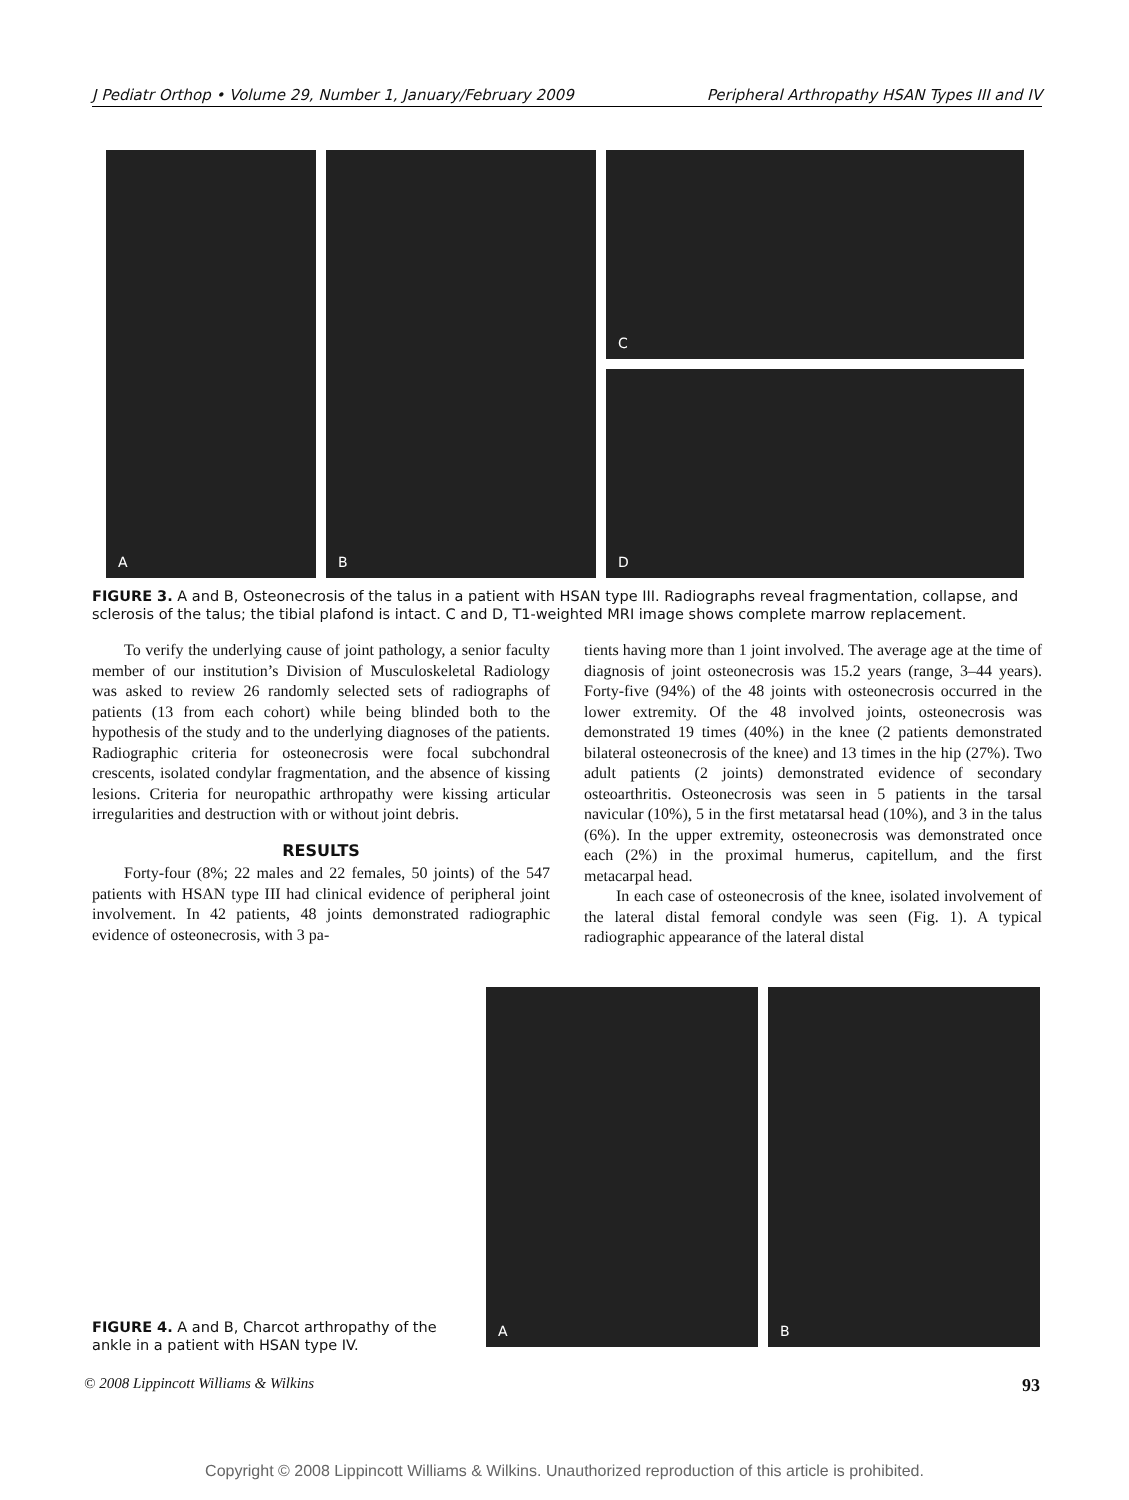J Pediatr Orthop • Volume 29, Number 1, January/February 2009 Peripheral Arthropathy HSAN Types III and IV
A
B
C
D
FIGURE 3. A and B, Osteonecrosis of the talus in a patient with HSAN type III. Radiographs reveal fragmentation, collapse, and sclerosis of the talus; the tibial plafond is intact. C and D, T1-weighted MRI image shows complete marrow replacement.
To verify the underlying cause of joint pathology, a senior faculty member of our institution’s Division of Musculoskeletal Radiology was asked to review 26 randomly selected sets of radiographs of patients (13 from each cohort) while being blinded both to the hypothesis of the study and to the underlying diagnoses of the patients. Radiographic criteria for osteonecrosis were focal subchondral crescents, isolated condylar fragmentation, and the absence of kissing lesions. Criteria for neuropathic arthropathy were kissing articular irregularities and destruction with or without joint debris.
RESULTS
Forty-four (8%; 22 males and 22 females, 50 joints) of the 547 patients with HSAN type III had clinical evidence of peripheral joint involvement. In 42 patients, 48 joints demonstrated radiographic evidence of osteonecrosis, with 3 pa-
tients having more than 1 joint involved. The average age at the time of diagnosis of joint osteonecrosis was 15.2 years (range, 3–44 years). Forty-five (94%) of the 48 joints with osteonecrosis occurred in the lower extremity. Of the 48 involved joints, osteonecrosis was demonstrated 19 times (40%) in the knee (2 patients demonstrated bilateral osteonecrosis of the knee) and 13 times in the hip (27%). Two adult patients (2 joints) demonstrated evidence of secondary osteoarthritis. Osteonecrosis was seen in 5 patients in the tarsal navicular (10%), 5 in the first metatarsal head (10%), and 3 in the talus (6%). In the upper extremity, osteonecrosis was demonstrated once each (2%) in the proximal humerus, capitellum, and the first metacarpal head.
In each case of osteonecrosis of the knee, isolated involvement of the lateral distal femoral condyle was seen (Fig. 1). A typical radiographic appearance of the lateral distal
A
B
FIGURE 4. A and B, Charcot arthropathy of the ankle in a patient with HSAN type IV.
© 2008 Lippincott Williams & Wilkins 93
Copyright © 2008 Lippincott Williams & Wilkins. Unauthorized reproduction of this article is prohibited.